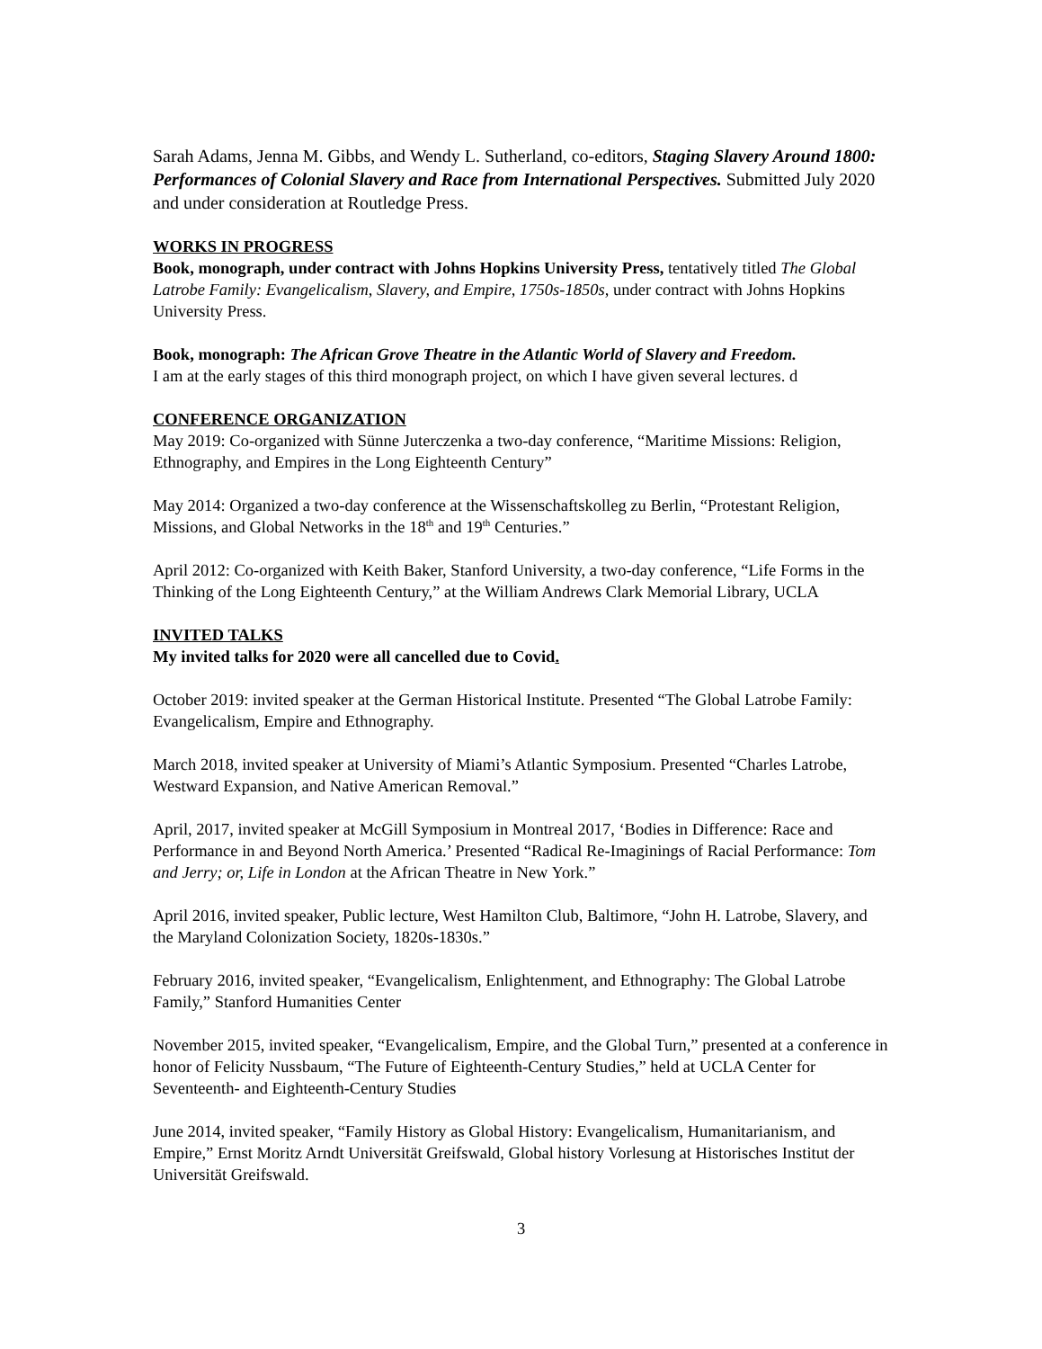Sarah Adams, Jenna M. Gibbs, and Wendy L. Sutherland, co-editors, Staging Slavery Around 1800: Performances of Colonial Slavery and Race from International Perspectives. Submitted July 2020 and under consideration at Routledge Press.
WORKS IN PROGRESS
Book, monograph, under contract with Johns Hopkins University Press, tentatively titled The Global Latrobe Family: Evangelicalism, Slavery, and Empire, 1750s-1850s, under contract with Johns Hopkins University Press.
Book, monograph: The African Grove Theatre in the Atlantic World of Slavery and Freedom.
I am at the early stages of this third monograph project, on which I have given several lectures. d
CONFERENCE ORGANIZATION
May 2019: Co-organized with Sünne Juterczenka a two-day conference, “Maritime Missions: Religion, Ethnography, and Empires in the Long Eighteenth Century”
May 2014: Organized a two-day conference at the Wissenschaftskolleg zu Berlin, “Protestant Religion, Missions, and Global Networks in the 18<sup>th</sup> and 19<sup>th</sup> Centuries.”
April 2012: Co-organized with Keith Baker, Stanford University, a two-day conference, “Life Forms in the Thinking of the Long Eighteenth Century,” at the William Andrews Clark Memorial Library, UCLA
INVITED TALKS
My invited talks for 2020 were all cancelled due to Covid.
October 2019: invited speaker at the German Historical Institute. Presented “The Global Latrobe Family: Evangelicalism, Empire and Ethnography.
March 2018, invited speaker at University of Miami’s Atlantic Symposium. Presented “Charles Latrobe, Westward Expansion, and Native American Removal.”
April, 2017, invited speaker at McGill Symposium in Montreal 2017, ‘Bodies in Difference: Race and Performance in and Beyond North America.’ Presented “Radical Re-Imaginings of Racial Performance: Tom and Jerry; or, Life in London at the African Theatre in New York.”
April 2016, invited speaker, Public lecture, West Hamilton Club, Baltimore, “John H. Latrobe, Slavery, and the Maryland Colonization Society, 1820s-1830s.”
February 2016, invited speaker, “Evangelicalism, Enlightenment, and Ethnography: The Global Latrobe Family,” Stanford Humanities Center
November 2015, invited speaker, “Evangelicalism, Empire, and the Global Turn,” presented at a conference in honor of Felicity Nussbaum, “The Future of Eighteenth-Century Studies,” held at UCLA Center for Seventeenth- and Eighteenth-Century Studies
June 2014, invited speaker, “Family History as Global History: Evangelicalism, Humanitarianism, and Empire,” Ernst Moritz Arndt Universität Greifswald, Global history Vorlesung at Historisches Institut der Universität Greifswald.
3